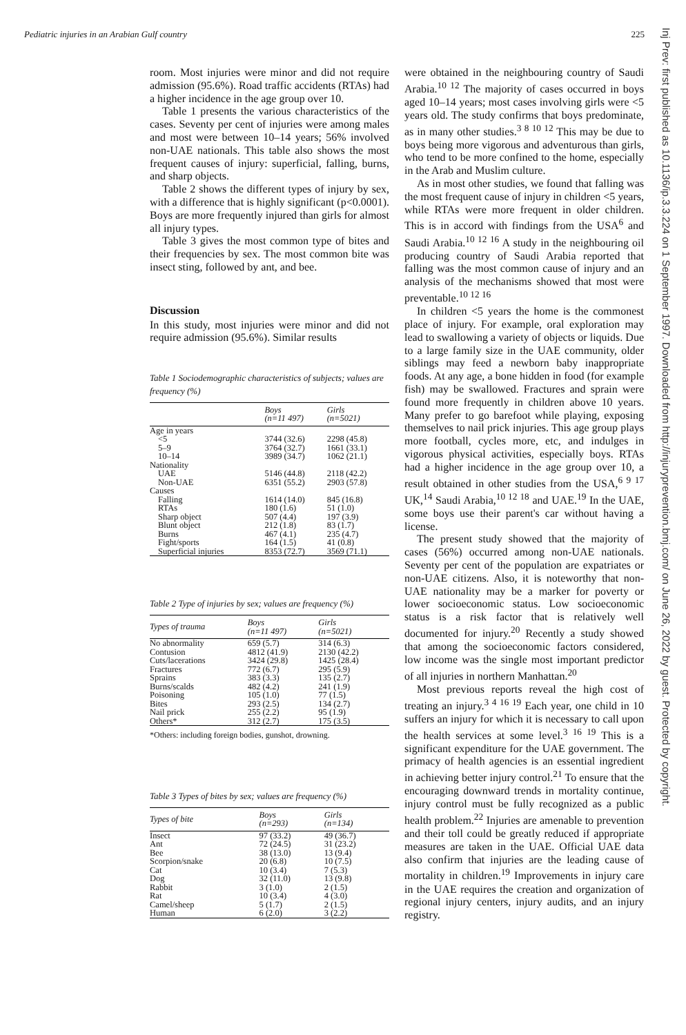Pediatric injuries in an Arabian Gulf country 225
room. Most injuries were minor and did not require admission (95.6%). Road traffic accidents (RTAs) had a higher incidence in the age group over 10.
Table 1 presents the various characteristics of the cases. Seventy per cent of injuries were among males and most were between 10–14 years; 56% involved non-UAE nationals. This table also shows the most frequent causes of injury: superficial, falling, burns, and sharp objects.
Table 2 shows the different types of injury by sex, with a difference that is highly significant (p<0.0001). Boys are more frequently injured than girls for almost all injury types.
Table 3 gives the most common type of bites and their frequencies by sex. The most common bite was insect sting, followed by ant, and bee.
Discussion
In this study, most injuries were minor and did not require admission (95.6%). Similar results
Table 1 Sociodemographic characteristics of subjects; values are frequency (%)
| | Boys (n=11 497) | Girls (n=5021) |
| --- | --- | --- |
| Age in years | | |
| <5 | 3744 (32.6) | 2298 (45.8) |
| 5–9 | 3764 (32.7) | 1661 (33.1) |
| 10–14 | 3989 (34.7) | 1062 (21.1) |
| Nationality | | |
| UAE | 5146 (44.8) | 2118 (42.2) |
| Non-UAE | 6351 (55.2) | 2903 (57.8) |
| Causes | | |
| Falling | 1614 (14.0) | 845 (16.8) |
| RTAs | 180 (1.6) | 51 (1.0) |
| Sharp object | 507 (4.4) | 197 (3.9) |
| Blunt object | 212 (1.8) | 83 (1.7) |
| Burns | 467 (4.1) | 235 (4.7) |
| Fight/sports | 164 (1.5) | 41 (0.8) |
| Superficial injuries | 8353 (72.7) | 3569 (71.1) |
Table 2 Type of injuries by sex; values are frequency (%)
| Types of trauma | Boys (n=11 497) | Girls (n=5021) |
| --- | --- | --- |
| No abnormality | 659 (5.7) | 314 (6.3) |
| Contusion | 4812 (41.9) | 2130 (42.2) |
| Cuts/lacerations | 3424 (29.8) | 1425 (28.4) |
| Fractures | 772 (6.7) | 295 (5.9) |
| Sprains | 383 (3.3) | 135 (2.7) |
| Burns/scalds | 482 (4.2) | 241 (1.9) |
| Poisoning | 105 (1.0) | 77 (1.5) |
| Bites | 293 (2.5) | 134 (2.7) |
| Nail prick | 255 (2.2) | 95 (1.9) |
| Others* | 312 (2.7) | 175 (3.5) |
*Others: including foreign bodies, gunshot, drowning.
Table 3 Types of bites by sex; values are frequency (%)
| Types of bite | Boys (n=293) | Girls (n=134) |
| --- | --- | --- |
| Insect | 97 (33.2) | 49 (36.7) |
| Ant | 72 (24.5) | 31 (23.2) |
| Bee | 38 (13.0) | 13 (9.4) |
| Scorpion/snake | 20 (6.8) | 10 (7.5) |
| Cat | 10 (3.4) | 7 (5.3) |
| Dog | 32 (11.0) | 13 (9.8) |
| Rabbit | 3 (1.0) | 2 (1.5) |
| Rat | 10 (3.4) | 4 (3.0) |
| Camel/sheep | 5 (1.7) | 2 (1.5) |
| Human | 6 (2.0) | 3 (2.2) |
were obtained in the neighbouring country of Saudi Arabia.<sup>10 12</sup> The majority of cases occurred in boys aged 10–14 years; most cases involving girls were <5 years old. The study confirms that boys predominate, as in many other studies.<sup>3 8 10 12</sup> This may be due to boys being more vigorous and adventurous than girls, who tend to be more confined to the home, especially in the Arab and Muslim culture.
As in most other studies, we found that falling was the most frequent cause of injury in children <5 years, while RTAs were more frequent in older children. This is in accord with findings from the USA<sup>6</sup> and Saudi Arabia.<sup>10 12 16</sup> A study in the neighbouring oil producing country of Saudi Arabia reported that falling was the most common cause of injury and an analysis of the mechanisms showed that most were preventable.<sup>10 12 16</sup>
In children <5 years the home is the commonest place of injury. For example, oral exploration may lead to swallowing a variety of objects or liquids. Due to a large family size in the UAE community, older siblings may feed a newborn baby inappropriate foods. At any age, a bone hidden in food (for example fish) may be swallowed. Fractures and sprain were found more frequently in children above 10 years. Many prefer to go barefoot while playing, exposing themselves to nail prick injuries. This age group plays more football, cycles more, etc, and indulges in vigorous physical activities, especially boys. RTAs had a higher incidence in the age group over 10, a result obtained in other studies from the USA,<sup>6 9 17</sup> UK,<sup>14</sup> Saudi Arabia,<sup>10 12 18</sup> and UAE.<sup>19</sup> In the UAE, some boys use their parent's car without having a license.
The present study showed that the majority of cases (56%) occurred among non-UAE nationals. Seventy per cent of the population are expatriates or non-UAE citizens. Also, it is noteworthy that non-UAE nationality may be a marker for poverty or lower socioeconomic status. Low socioeconomic status is a risk factor that is relatively well documented for injury.<sup>20</sup> Recently a study showed that among the socioeconomic factors considered, low income was the single most important predictor of all injuries in northern Manhattan.<sup>20</sup>
Most previous reports reveal the high cost of treating an injury.<sup>3 4 16 19</sup> Each year, one child in 10 suffers an injury for which it is necessary to call upon the health services at some level.<sup>3 16 19</sup> This is a significant expenditure for the UAE government. The primacy of health agencies is an essential ingredient in achieving better injury control.<sup>21</sup> To ensure that the encouraging downward trends in mortality continue, injury control must be fully recognized as a public health problem.<sup>22</sup> Injuries are amenable to prevention and their toll could be greatly reduced if appropriate measures are taken in the UAE. Official UAE data also confirm that injuries are the leading cause of mortality in children.<sup>19</sup> Improvements in injury care in the UAE requires the creation and organization of regional injury centers, injury audits, and an injury registry.
Inj Prev: first published as 10.1136/ip.3.3.224 on 1 September 1997. Downloaded from http://injuryprevention.bmj.com/ on June 26, 2022 by guest. Protected by copyright.